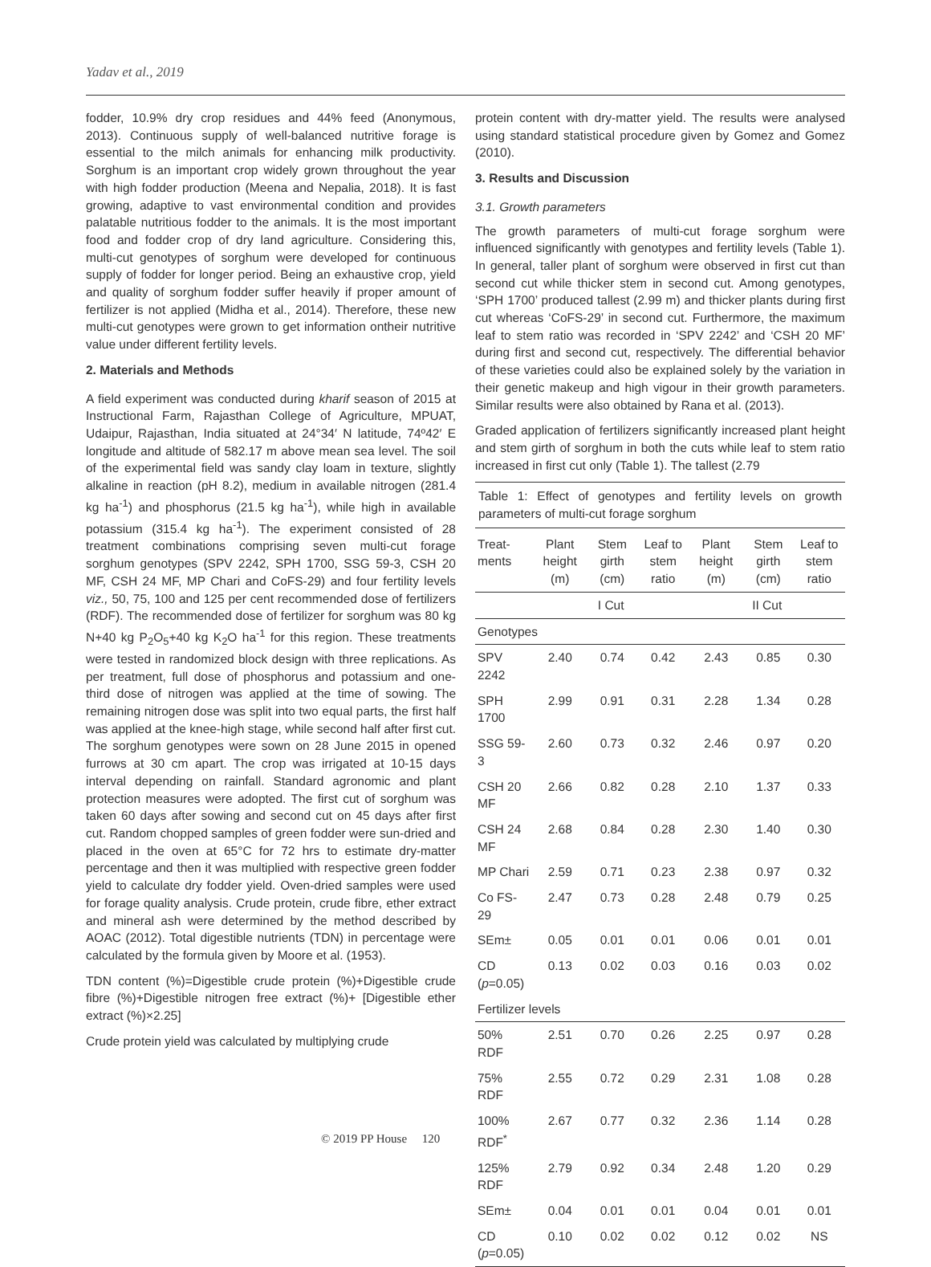Yadav et al., 2019
fodder, 10.9% dry crop residues and 44% feed (Anonymous, 2013). Continuous supply of well-balanced nutritive forage is essential to the milch animals for enhancing milk productivity. Sorghum is an important crop widely grown throughout the year with high fodder production (Meena and Nepalia, 2018). It is fast growing, adaptive to vast environmental condition and provides palatable nutritious fodder to the animals. It is the most important food and fodder crop of dry land agriculture. Considering this, multi-cut genotypes of sorghum were developed for continuous supply of fodder for longer period. Being an exhaustive crop, yield and quality of sorghum fodder suffer heavily if proper amount of fertilizer is not applied (Midha et al., 2014). Therefore, these new multi-cut genotypes were grown to get information ontheir nutritive value under different fertility levels.
2. Materials and Methods
A field experiment was conducted during kharif season of 2015 at Instructional Farm, Rajasthan College of Agriculture, MPUAT, Udaipur, Rajasthan, India situated at 24°34′ N latitude, 74º42′ E longitude and altitude of 582.17 m above mean sea level. The soil of the experimental field was sandy clay loam in texture, slightly alkaline in reaction (pH 8.2), medium in available nitrogen (281.4 kg ha<sup>-1</sup>) and phosphorus (21.5 kg ha<sup>-1</sup>), while high in available potassium (315.4 kg ha<sup>-1</sup>). The experiment consisted of 28 treatment combinations comprising seven multi-cut forage sorghum genotypes (SPV 2242, SPH 1700, SSG 59-3, CSH 20 MF, CSH 24 MF, MP Chari and CoFS-29) and four fertility levels viz., 50, 75, 100 and 125 per cent recommended dose of fertilizers (RDF). The recommended dose of fertilizer for sorghum was 80 kg N+40 kg P<sub>2</sub>O<sub>5</sub>+40 kg K<sub>2</sub>O ha<sup>-1</sup> for this region. These treatments were tested in randomized block design with three replications. As per treatment, full dose of phosphorus and potassium and one-third dose of nitrogen was applied at the time of sowing. The remaining nitrogen dose was split into two equal parts, the first half was applied at the knee-high stage, while second half after first cut. The sorghum genotypes were sown on 28 June 2015 in opened furrows at 30 cm apart. The crop was irrigated at 10-15 days interval depending on rainfall. Standard agronomic and plant protection measures were adopted. The first cut of sorghum was taken 60 days after sowing and second cut on 45 days after first cut. Random chopped samples of green fodder were sun-dried and placed in the oven at 65°C for 72 hrs to estimate dry-matter percentage and then it was multiplied with respective green fodder yield to calculate dry fodder yield. Oven-dried samples were used for forage quality analysis. Crude protein, crude fibre, ether extract and mineral ash were determined by the method described by AOAC (2012). Total digestible nutrients (TDN) in percentage were calculated by the formula given by Moore et al. (1953).
TDN content (%)=Digestible crude protein (%)+Digestible crude fibre (%)+Digestible nitrogen free extract (%)+ [Digestible ether extract (%)×2.25]
Crude protein yield was calculated by multiplying crude
protein content with dry-matter yield. The results were analysed using standard statistical procedure given by Gomez and Gomez (2010).
3. Results and Discussion
3.1. Growth parameters
The growth parameters of multi-cut forage sorghum were influenced significantly with genotypes and fertility levels (Table 1). In general, taller plant of sorghum were observed in first cut than second cut while thicker stem in second cut. Among genotypes, ‘SPH 1700’ produced tallest (2.99 m) and thicker plants during first cut whereas ‘CoFS-29’ in second cut. Furthermore, the maximum leaf to stem ratio was recorded in ‘SPV 2242’ and ‘CSH 20 MF’ during first and second cut, respectively. The differential behavior of these varieties could also be explained solely by the variation in their genetic makeup and high vigour in their growth parameters. Similar results were also obtained by Rana et al. (2013).
Graded application of fertilizers significantly increased plant height and stem girth of sorghum in both the cuts while leaf to stem ratio increased in first cut only (Table 1). The tallest (2.79
Table 1: Effect of genotypes and fertility levels on growth parameters of multi-cut forage sorghum
| Treat- ments | Plant height (m) | Stem girth (cm) | Leaf to stem ratio | Plant height (m) | Stem girth (cm) | Leaf to stem ratio |
| --- | --- | --- | --- | --- | --- | --- |
| | I Cut | | | II Cut | | |
| Genotypes | | | | | | |
| SPV 2242 | 2.40 | 0.74 | 0.42 | 2.43 | 0.85 | 0.30 |
| SPH 1700 | 2.99 | 0.91 | 0.31 | 2.28 | 1.34 | 0.28 |
| SSG 59-3 | 2.60 | 0.73 | 0.32 | 2.46 | 0.97 | 0.20 |
| CSH 20 MF | 2.66 | 0.82 | 0.28 | 2.10 | 1.37 | 0.33 |
| CSH 24 MF | 2.68 | 0.84 | 0.28 | 2.30 | 1.40 | 0.30 |
| MP Chari | 2.59 | 0.71 | 0.23 | 2.38 | 0.97 | 0.32 |
| Co FS-29 | 2.47 | 0.73 | 0.28 | 2.48 | 0.79 | 0.25 |
| SEm± | 0.05 | 0.01 | 0.01 | 0.06 | 0.01 | 0.01 |
| CD ( p =0.05) | 0.13 | 0.02 | 0.03 | 0.16 | 0.03 | 0.02 |
| Fertilizer levels | | | | | | |
| 50% RDF | 2.51 | 0.70 | 0.26 | 2.25 | 0.97 | 0.28 |
| 75% RDF | 2.55 | 0.72 | 0.29 | 2.31 | 1.08 | 0.28 |
| 100% RDF<sup>*</sup> | 2.67 | 0.77 | 0.32 | 2.36 | 1.14 | 0.28 |
| 125% RDF | 2.79 | 0.92 | 0.34 | 2.48 | 1.20 | 0.29 |
| SEm± | 0.04 | 0.01 | 0.01 | 0.04 | 0.01 | 0.01 |
| CD ( p =0.05) | 0.10 | 0.02 | 0.02 | 0.12 | 0.02 | NS |
© 2019 PP House 120